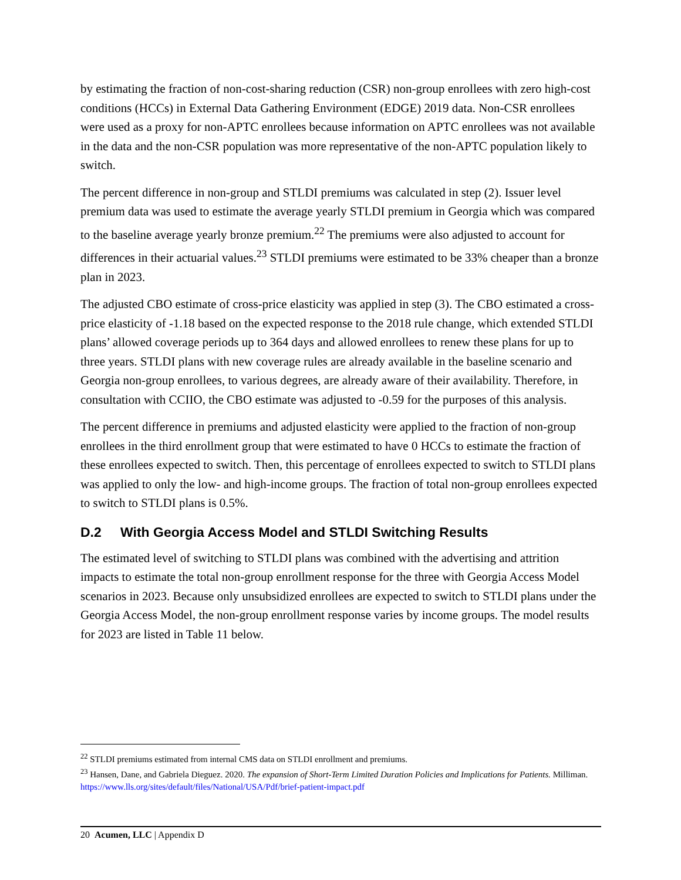by estimating the fraction of non-cost-sharing reduction (CSR) non-group enrollees with zero high-cost conditions (HCCs) in External Data Gathering Environment (EDGE) 2019 data. Non-CSR enrollees were used as a proxy for non-APTC enrollees because information on APTC enrollees was not available in the data and the non-CSR population was more representative of the non-APTC population likely to switch.
The percent difference in non-group and STLDI premiums was calculated in step (2). Issuer level premium data was used to estimate the average yearly STLDI premium in Georgia which was compared to the baseline average yearly bronze premium.<sup>22</sup> The premiums were also adjusted to account for differences in their actuarial values.<sup>23</sup> STLDI premiums were estimated to be 33% cheaper than a bronze plan in 2023.
The adjusted CBO estimate of cross-price elasticity was applied in step (3). The CBO estimated a cross-price elasticity of -1.18 based on the expected response to the 2018 rule change, which extended STLDI plans’ allowed coverage periods up to 364 days and allowed enrollees to renew these plans for up to three years. STLDI plans with new coverage rules are already available in the baseline scenario and Georgia non-group enrollees, to various degrees, are already aware of their availability. Therefore, in consultation with CCIIO, the CBO estimate was adjusted to -0.59 for the purposes of this analysis.
The percent difference in premiums and adjusted elasticity were applied to the fraction of non-group enrollees in the third enrollment group that were estimated to have 0 HCCs to estimate the fraction of these enrollees expected to switch. Then, this percentage of enrollees expected to switch to STLDI plans was applied to only the low- and high-income groups. The fraction of total non-group enrollees expected to switch to STLDI plans is 0.5%.
D.2 With Georgia Access Model and STLDI Switching Results
The estimated level of switching to STLDI plans was combined with the advertising and attrition impacts to estimate the total non-group enrollment response for the three with Georgia Access Model scenarios in 2023. Because only unsubsidized enrollees are expected to switch to STLDI plans under the Georgia Access Model, the non-group enrollment response varies by income groups. The model results for 2023 are listed in Table 11 below.
<sup>22</sup> STLDI premiums estimated from internal CMS data on STLDI enrollment and premiums.
<sup>23</sup> Hansen, Dane, and Gabriela Dieguez. 2020. The expansion of Short-Term Limited Duration Policies and Implications for Patients. Milliman. https://www.lls.org/sites/default/files/National/USA/Pdf/brief-patient-impact.pdf
20 Acumen, LLC | Appendix D